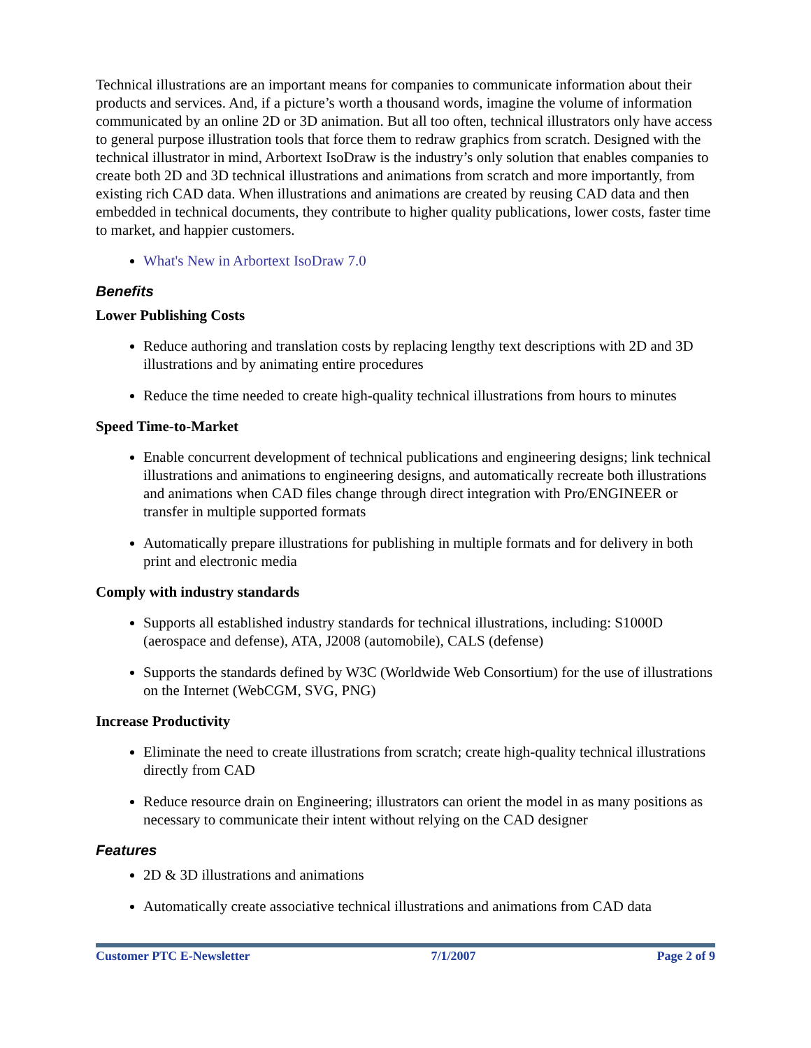Technical illustrations are an important means for companies to communicate information about their products and services. And, if a picture’s worth a thousand words, imagine the volume of information communicated by an online 2D or 3D animation. But all too often, technical illustrators only have access to general purpose illustration tools that force them to redraw graphics from scratch. Designed with the technical illustrator in mind, Arbortext IsoDraw is the industry’s only solution that enables companies to create both 2D and 3D technical illustrations and animations from scratch and more importantly, from existing rich CAD data. When illustrations and animations are created by reusing CAD data and then embedded in technical documents, they contribute to higher quality publications, lower costs, faster time to market, and happier customers.
What's New in Arbortext IsoDraw 7.0
Benefits
Lower Publishing Costs
Reduce authoring and translation costs by replacing lengthy text descriptions with 2D and 3D illustrations and by animating entire procedures
Reduce the time needed to create high-quality technical illustrations from hours to minutes
Speed Time-to-Market
Enable concurrent development of technical publications and engineering designs; link technical illustrations and animations to engineering designs, and automatically recreate both illustrations and animations when CAD files change through direct integration with Pro/ENGINEER or transfer in multiple supported formats
Automatically prepare illustrations for publishing in multiple formats and for delivery in both print and electronic media
Comply with industry standards
Supports all established industry standards for technical illustrations, including: S1000D (aerospace and defense), ATA, J2008 (automobile), CALS (defense)
Supports the standards defined by W3C (Worldwide Web Consortium) for the use of illustrations on the Internet (WebCGM, SVG, PNG)
Increase Productivity
Eliminate the need to create illustrations from scratch; create high-quality technical illustrations directly from CAD
Reduce resource drain on Engineering; illustrators can orient the model in as many positions as necessary to communicate their intent without relying on the CAD designer
Features
2D & 3D illustrations and animations
Automatically create associative technical illustrations and animations from CAD data
Customer PTC E-Newsletter 7/1/2007 Page 2 of 9